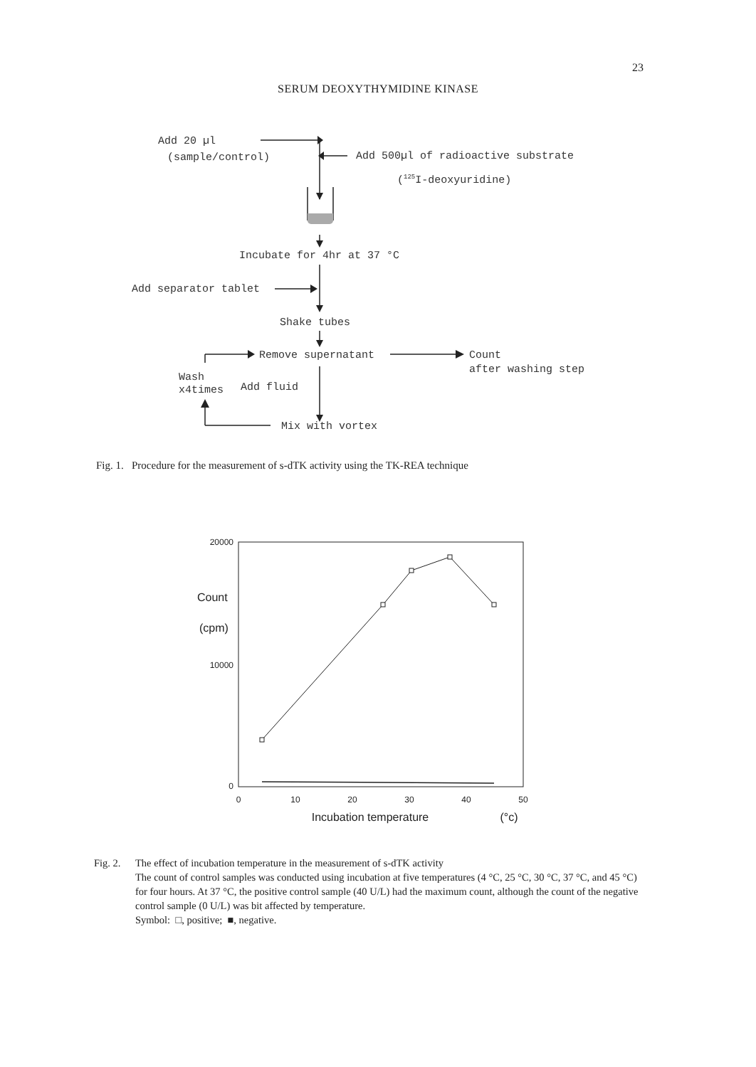23
SERUM DEOXYTHYMIDINE KINASE
Add 20 µl
(sample/control)
Add 500µl of radioactive substrate
(125I-deoxyuridine)
Incubate for 4hr at 37 °C
Add separator tablet
Shake tubes
Remove supernatant
Count
after washing step
Wash
x4times
Add fluid
Mix with vortex
Fig. 1. Procedure for the measurement of s-dTK activity using the TK-REA technique
20000
10000
0
Count
(cpm)
0
10
20
30
40
50
Incubation temperature
(°c)
Fig. 2.
The effect of incubation temperature in the measurement of s-dTK activity
The count of control samples was conducted using incubation at five temperatures (4 °C, 25 °C, 30 °C, 37 °C, and 45 °C) for four hours. At 37 °C, the positive control sample (40 U/L) had the maximum count, although the count of the negative control sample (0 U/L) was bit affected by temperature.
Symbol: □, positive; ■, negative.